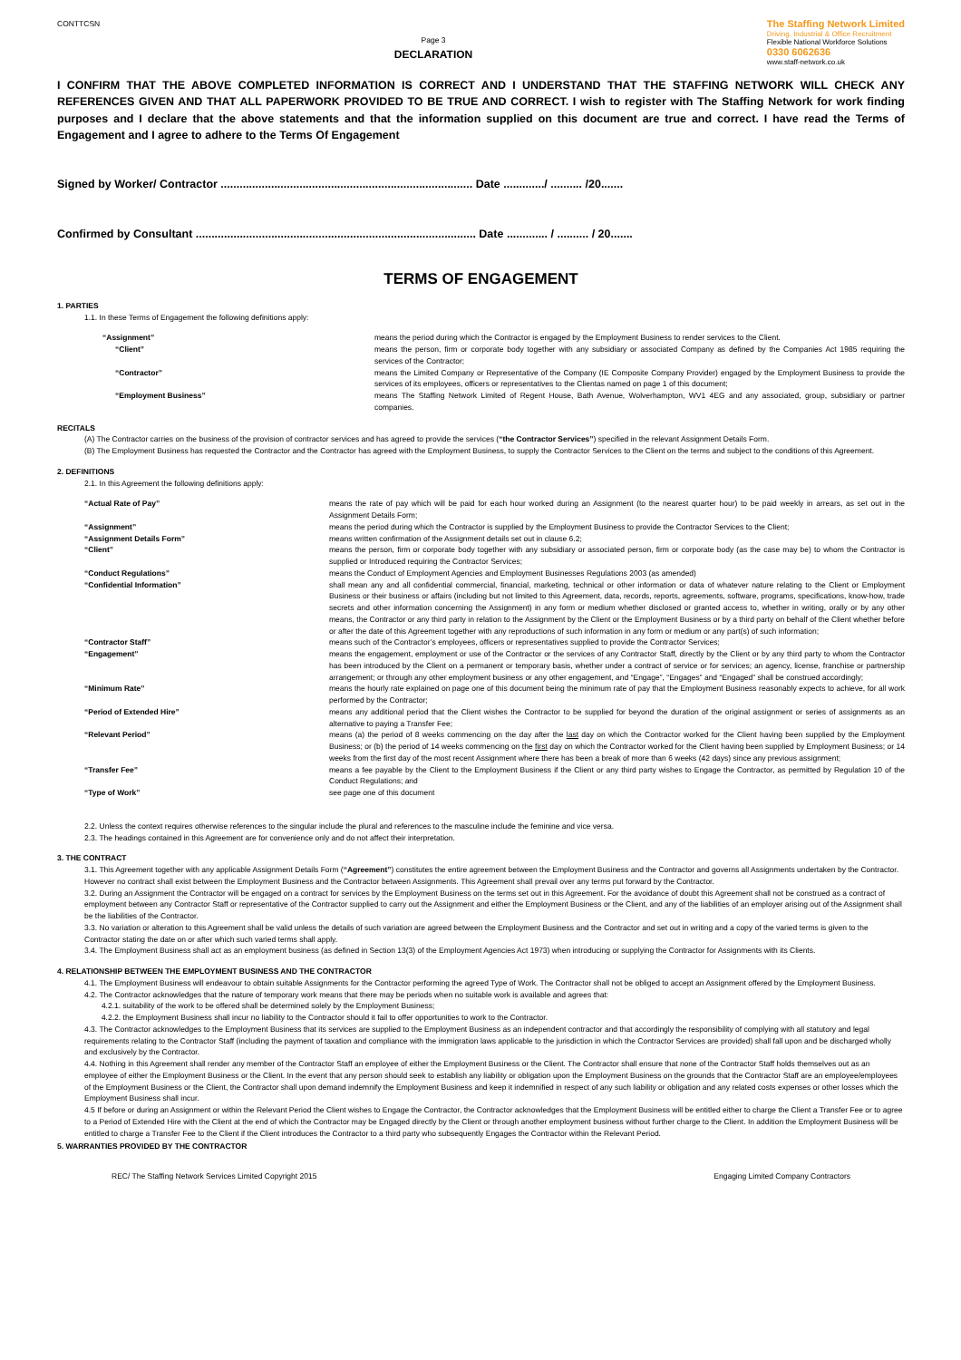CONTTCSN
Page 3
DECLARATION
The Staffing Network Limited
Driving, Industrial & Office Recruitment
Flexible National Workforce Solutions
0330 6062636
www.staff-network.co.uk
I CONFIRM THAT THE ABOVE COMPLETED INFORMATION IS CORRECT AND I UNDERSTAND THAT THE STAFFING NETWORK WILL CHECK ANY REFERENCES GIVEN AND THAT ALL PAPERWORK PROVIDED TO BE TRUE AND CORRECT. I wish to register with The Staffing Network for work finding purposes and I declare that the above statements and that the information supplied on this document are true and correct. I have read the Terms of Engagement and I agree to adhere to the Terms Of Engagement
Signed by Worker/ Contractor ................................................................................ Date ............./ .......... /20.......
Confirmed by Consultant ......................................................................................... Date ............. / .......... / 20.......
TERMS OF ENGAGEMENT
1. PARTIES
1.1. In these Terms of Engagement the following definitions apply:
| “Assignment” | means the period during which the Contractor is engaged by the Employment Business to render services to the Client. |
| “Client” | means the person, firm or corporate body together with any subsidiary or associated Company as defined by the Companies Act 1985 requiring the services of the Contractor; |
| “Contractor” | means the Limited Company or Representative of the Company (IE Composite Company Provider) engaged by the Employment Business to provide the services of its employees, officers or representatives to the Clientas named on page 1 of this document; |
| “Employment Business” | means The Staffing Network Limited of Regent House, Bath Avenue, Wolverhampton, WV1 4EG and any associated, group, subsidiary or partner companies. |
RECITALS
(A) The Contractor carries on the business of the provision of contractor services and has agreed to provide the services (“the Contractor Services”) specified in the relevant Assignment Details Form.
(B) The Employment Business has requested the Contractor and the Contractor has agreed with the Employment Business, to supply the Contractor Services to the Client on the terms and subject to the conditions of this Agreement.
2. DEFINITIONS
2.1. In this Agreement the following definitions apply:
| “Actual Rate of Pay” | means the rate of pay which will be paid for each hour worked during an Assignment (to the nearest quarter hour) to be paid weekly in arrears, as set out in the Assignment Details Form; |
| “Assignment” | means the period during which the Contractor is supplied by the Employment Business to provide the Contractor Services to the Client; |
| “Assignment Details Form” | means written confirmation of the Assignment details set out in clause 6.2; |
| “Client” | means the person, firm or corporate body together with any subsidiary or associated person, firm or corporate body (as the case may be) to whom the Contractor is supplied or Introduced requiring the Contractor Services; |
| “Conduct Regulations” | means the Conduct of Employment Agencies and Employment Businesses Regulations 2003 (as amended) |
| “Confidential Information” | shall mean any and all confidential commercial, financial, marketing, technical or other information or data of whatever nature relating to the Client or Employment Business or their business or affairs (including but not limited to this Agreement, data, records, reports, agreements, software, programs, specifications, know-how, trade secrets and other information concerning the Assignment) in any form or medium whether disclosed or granted access to, whether in writing, orally or by any other means, the Contractor or any third party in relation to the Assignment by the Client or the Employment Business or by a third party on behalf of the Client whether before or after the date of this Agreement together with any reproductions of such information in any form or medium or any part(s) of such information; |
| “Contractor Staff” | means such of the Contractor’s employees, officers or representatives supplied to provide the Contractor Services; |
| “Engagement” | means the engagement, employment or use of the Contractor or the services of any Contractor Staff, directly by the Client or by any third party to whom the Contractor has been introduced by the Client on a permanent or temporary basis, whether under a contract of service or for services; an agency, license, franchise or partnership arrangement; or through any other employment business or any other engagement, and “Engage”, “Engages” and “Engaged” shall be construed accordingly; |
| “Minimum Rate” | means the hourly rate explained on page one of this document being the minimum rate of pay that the Employment Business reasonably expects to achieve, for all work performed by the Contractor; |
| “Period of Extended Hire” | means any additional period that the Client wishes the Contractor to be supplied for beyond the duration of the original assignment or series of assignments as an alternative to paying a Transfer Fee; |
| “Relevant Period” | means (a) the period of 8 weeks commencing on the day after the last day on which the Contractor worked for the Client having been supplied by the Employment Business; or (b) the period of 14 weeks commencing on the first day on which the Contractor worked for the Client having been supplied by Employment Business; or 14 weeks from the first day of the most recent Assignment where there has been a break of more than 6 weeks (42 days) since any previous assignment; |
| “Transfer Fee” | means a fee payable by the Client to the Employment Business if the Client or any third party wishes to Engage the Contractor, as permitted by Regulation 10 of the Conduct Regulations; and |
| “Type of Work” | see page one of this document |
2.2. Unless the context requires otherwise references to the singular include the plural and references to the masculine include the feminine and vice versa.
2.3. The headings contained in this Agreement are for convenience only and do not affect their interpretation.
3. THE CONTRACT
3.1. This Agreement together with any applicable Assignment Details Form (“Agreement”) constitutes the entire agreement between the Employment Business and the Contractor and governs all Assignments undertaken by the Contractor. However no contract shall exist between the Employment Business and the Contractor between Assignments. This Agreement shall prevail over any terms put forward by the Contractor.
3.2. During an Assignment the Contractor will be engaged on a contract for services by the Employment Business on the terms set out in this Agreement. For the avoidance of doubt this Agreement shall not be construed as a contract of employment between any Contractor Staff or representative of the Contractor supplied to carry out the Assignment and either the Employment Business or the Client, and any of the liabilities of an employer arising out of the Assignment shall be the liabilities of the Contractor.
3.3. No variation or alteration to this Agreement shall be valid unless the details of such variation are agreed between the Employment Business and the Contractor and set out in writing and a copy of the varied terms is given to the Contractor stating the date on or after which such varied terms shall apply.
3.4. The Employment Business shall act as an employment business (as defined in Section 13(3) of the Employment Agencies Act 1973) when introducing or supplying the Contractor for Assignments with its Clients.
4. RELATIONSHIP BETWEEN THE EMPLOYMENT BUSINESS AND THE CONTRACTOR
4.1. The Employment Business will endeavour to obtain suitable Assignments for the Contractor performing the agreed Type of Work. The Contractor shall not be obliged to accept an Assignment offered by the Employment Business.
4.2. The Contractor acknowledges that the nature of temporary work means that there may be periods when no suitable work is available and agrees that:
4.2.1. suitability of the work to be offered shall be determined solely by the Employment Business;
4.2.2. the Employment Business shall incur no liability to the Contractor should it fail to offer opportunities to work to the Contractor.
4.3. The Contractor acknowledges to the Employment Business that its services are supplied to the Employment Business as an independent contractor and that accordingly the responsibility of complying with all statutory and legal requirements relating to the Contractor Staff (including the payment of taxation and compliance with the immigration laws applicable to the jurisdiction in which the Contractor Services are provided) shall fall upon and be discharged wholly and exclusively by the Contractor.
4.4. Nothing in this Agreement shall render any member of the Contractor Staff an employee of either the Employment Business or the Client. The Contractor shall ensure that none of the Contractor Staff holds themselves out as an employee of either the Employment Business or the Client. In the event that any person should seek to establish any liability or obligation upon the Employment Business on the grounds that the Contractor Staff are an employee/employees of the Employment Business or the Client, the Contractor shall upon demand indemnify the Employment Business and keep it indemnified in respect of any such liability or obligation and any related costs expenses or other losses which the Employment Business shall incur.
4.5 If before or during an Assignment or within the Relevant Period the Client wishes to Engage the Contractor, the Contractor acknowledges that the Employment Business will be entitled either to charge the Client a Transfer Fee or to agree to a Period of Extended Hire with the Client at the end of which the Contractor may be Engaged directly by the Client or through another employment business without further charge to the Client. In addition the Employment Business will be entitled to charge a Transfer Fee to the Client if the Client introduces the Contractor to a third party who subsequently Engages the Contractor within the Relevant Period.
5. WARRANTIES PROVIDED BY THE CONTRACTOR
REC/ The Staffing Network Services Limited Copyright 2015 Engaging Limited Company Contractors